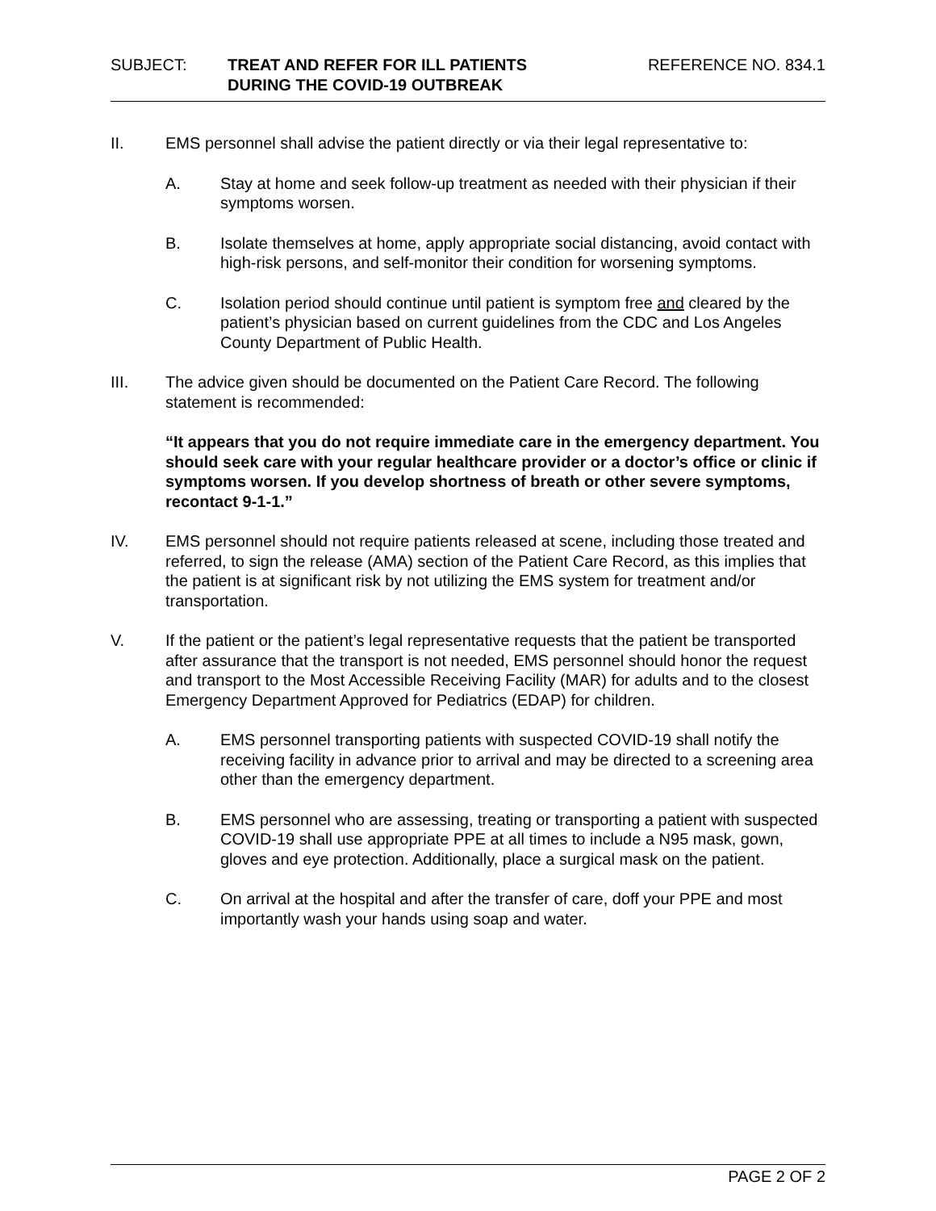SUBJECT: TREAT AND REFER FOR ILL PATIENTS
DURING THE COVID-19 OUTBREAK
REFERENCE NO. 834.1
II. EMS personnel shall advise the patient directly or via their legal representative to:
A. Stay at home and seek follow-up treatment as needed with their physician if their symptoms worsen.
B. Isolate themselves at home, apply appropriate social distancing, avoid contact with high-risk persons, and self-monitor their condition for worsening symptoms.
C. Isolation period should continue until patient is symptom free and cleared by the patient’s physician based on current guidelines from the CDC and Los Angeles County Department of Public Health.
III. The advice given should be documented on the Patient Care Record. The following statement is recommended:
“It appears that you do not require immediate care in the emergency department. You should seek care with your regular healthcare provider or a doctor’s office or clinic if symptoms worsen. If you develop shortness of breath or other severe symptoms, recontact 9-1-1.”
IV. EMS personnel should not require patients released at scene, including those treated and referred, to sign the release (AMA) section of the Patient Care Record, as this implies that the patient is at significant risk by not utilizing the EMS system for treatment and/or transportation.
V. If the patient or the patient’s legal representative requests that the patient be transported after assurance that the transport is not needed, EMS personnel should honor the request and transport to the Most Accessible Receiving Facility (MAR) for adults and to the closest Emergency Department Approved for Pediatrics (EDAP) for children.
A. EMS personnel transporting patients with suspected COVID-19 shall notify the receiving facility in advance prior to arrival and may be directed to a screening area other than the emergency department.
B. EMS personnel who are assessing, treating or transporting a patient with suspected COVID-19 shall use appropriate PPE at all times to include a N95 mask, gown, gloves and eye protection. Additionally, place a surgical mask on the patient.
C. On arrival at the hospital and after the transfer of care, doff your PPE and most importantly wash your hands using soap and water.
PAGE 2 OF 2